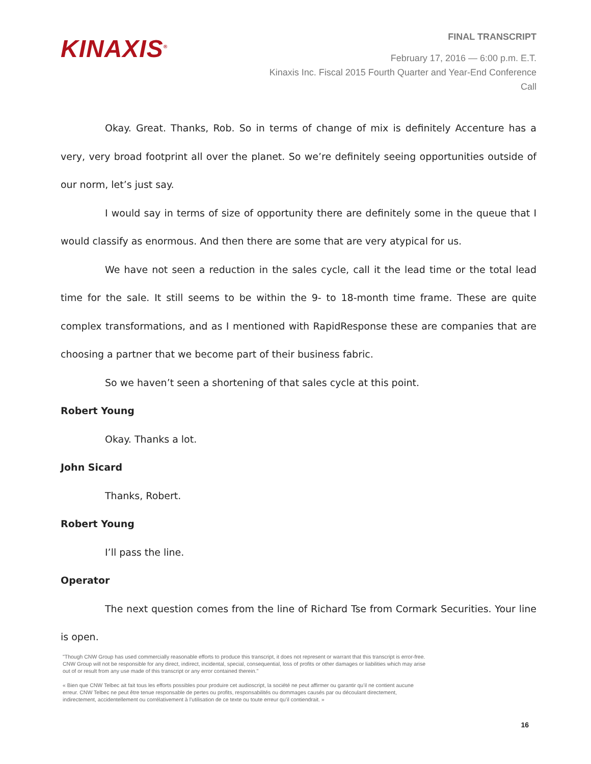KINAXIS<sup>®</sup>
FINAL TRANSCRIPT
February 17, 2016 — 6:00 p.m. E.T.
Kinaxis Inc. Fiscal 2015 Fourth Quarter and Year-End Conference
Call
Okay. Great. Thanks, Rob. So in terms of change of mix is definitely Accenture has a very, very broad footprint all over the planet. So we’re definitely seeing opportunities outside of our norm, let’s just say.
I would say in terms of size of opportunity there are definitely some in the queue that I would classify as enormous. And then there are some that are very atypical for us.
We have not seen a reduction in the sales cycle, call it the lead time or the total lead time for the sale. It still seems to be within the 9- to 18-month time frame. These are quite complex transformations, and as I mentioned with RapidResponse these are companies that are choosing a partner that we become part of their business fabric.
So we haven’t seen a shortening of that sales cycle at this point.
Robert Young
Okay. Thanks a lot.
John Sicard
Thanks, Robert.
Robert Young
I’ll pass the line.
Operator
The next question comes from the line of Richard Tse from Cormark Securities. Your line is open.
"Though CNW Group has used commercially reasonable efforts to produce this transcript, it does not represent or warrant that this transcript is error-free. CNW Group will not be responsible for any direct, indirect, incidental, special, consequential, loss of profits or other damages or liabilities which may arise out of or result from any use made of this transcript or any error contained therein."
« Bien que CNW Telbec ait fait tous les efforts possibles pour produire cet audioscript, la société ne peut affirmer ou garantir qu’il ne contient aucune erreur. CNW Telbec ne peut être tenue responsable de pertes ou profits, responsabilités ou dommages causés par ou découlant directement, indirectement, accidentellement ou corrélativement à l’utilisation de ce texte ou toute erreur qu’il contiendrait. »
16